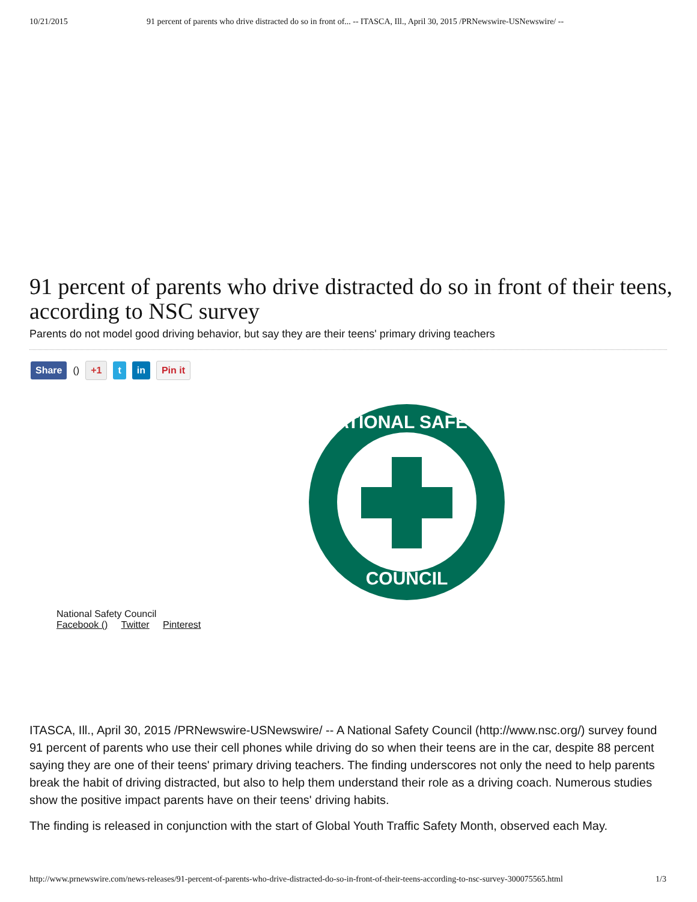10/21/2015 91 percent of parents who drive distracted do so in front of... -- ITASCA, Ill., April 30, 2015 /PRNewswire-USNewswire/ --
91 percent of parents who drive distracted do so in front of their teens, according to NSC survey
Parents do not model good driving behavior, but say they are their teens' primary driving teachers
Share () +1 t in Pin it
NATIONAL SAFETY
COUNCIL
National Safety Council
Facebook () Twitter Pinterest
ITASCA, Ill., April 30, 2015 /PRNewswire-USNewswire/ -- A National Safety Council (http://www.nsc.org/) survey found 91 percent of parents who use their cell phones while driving do so when their teens are in the car, despite 88 percent saying they are one of their teens' primary driving teachers. The finding underscores not only the need to help parents break the habit of driving distracted, but also to help them understand their role as a driving coach. Numerous studies show the positive impact parents have on their teens' driving habits.
The finding is released in conjunction with the start of Global Youth Traffic Safety Month, observed each May.
http://www.prnewswire.com/news-releases/91-percent-of-parents-who-drive-distracted-do-so-in-front-of-their-teens-according-to-nsc-survey-300075565.html 1/3